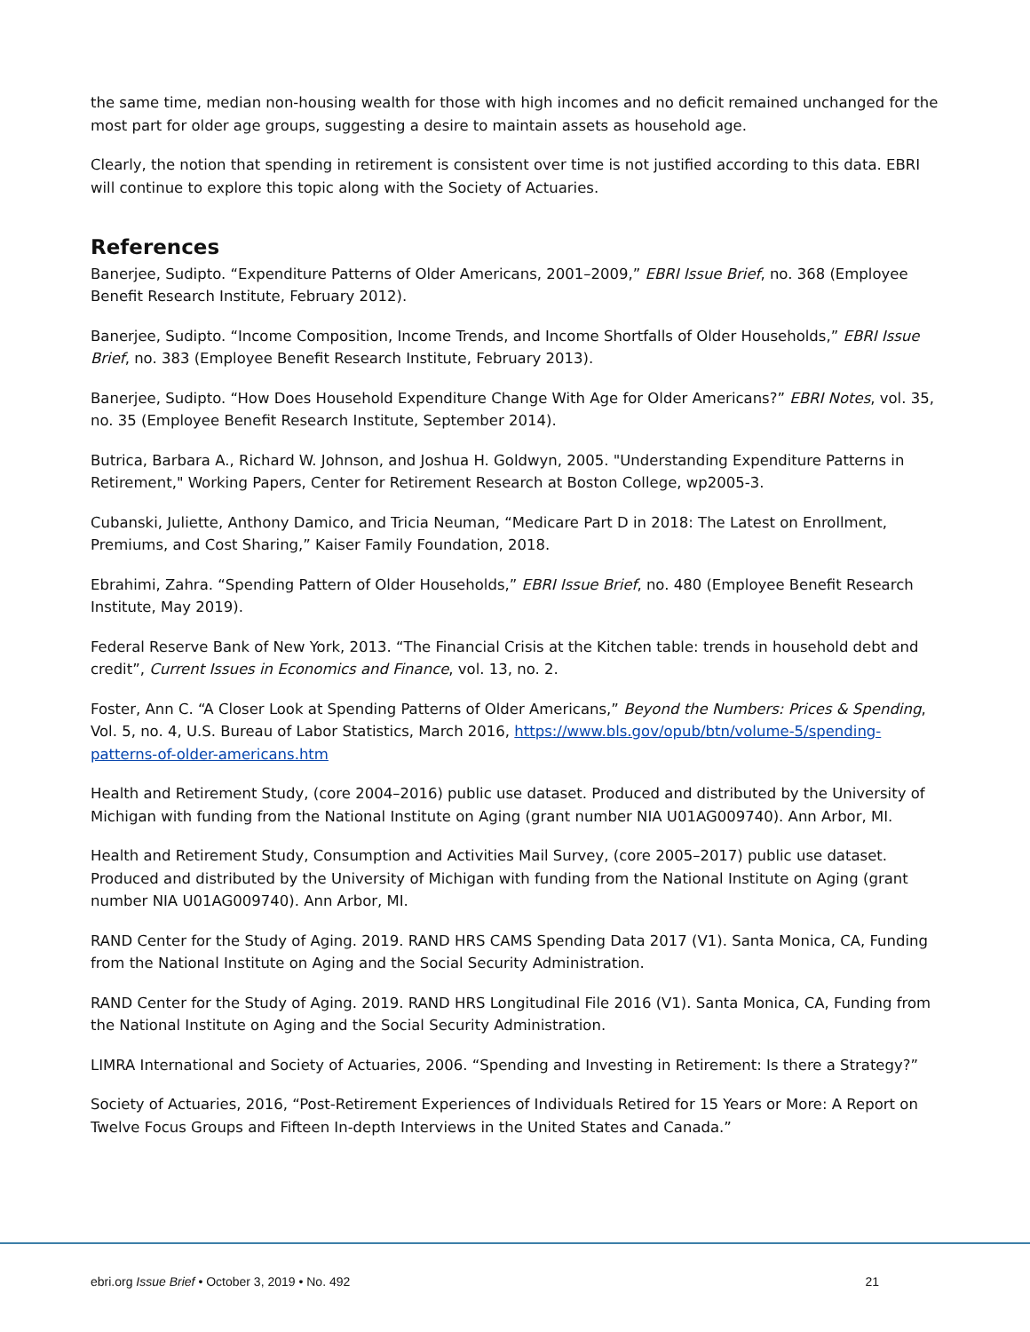the same time, median non-housing wealth for those with high incomes and no deficit remained unchanged for the most part for older age groups, suggesting a desire to maintain assets as household age.
Clearly, the notion that spending in retirement is consistent over time is not justified according to this data. EBRI will continue to explore this topic along with the Society of Actuaries.
References
Banerjee, Sudipto. “Expenditure Patterns of Older Americans, 2001–2009,” EBRI Issue Brief, no. 368 (Employee Benefit Research Institute, February 2012).
Banerjee, Sudipto. “Income Composition, Income Trends, and Income Shortfalls of Older Households,” EBRI Issue Brief, no. 383 (Employee Benefit Research Institute, February 2013).
Banerjee, Sudipto. “How Does Household Expenditure Change With Age for Older Americans?” EBRI Notes, vol. 35, no. 35 (Employee Benefit Research Institute, September 2014).
Butrica, Barbara A., Richard W. Johnson, and Joshua H. Goldwyn, 2005. "Understanding Expenditure Patterns in Retirement," Working Papers, Center for Retirement Research at Boston College, wp2005-3.
Cubanski, Juliette, Anthony Damico, and Tricia Neuman, “Medicare Part D in 2018: The Latest on Enrollment, Premiums, and Cost Sharing,” Kaiser Family Foundation, 2018.
Ebrahimi, Zahra. “Spending Pattern of Older Households,” EBRI Issue Brief, no. 480 (Employee Benefit Research Institute, May 2019).
Federal Reserve Bank of New York, 2013. “The Financial Crisis at the Kitchen table: trends in household debt and credit”, Current Issues in Economics and Finance, vol. 13, no. 2.
Foster, Ann C. “A Closer Look at Spending Patterns of Older Americans,” Beyond the Numbers: Prices & Spending, Vol. 5, no. 4, U.S. Bureau of Labor Statistics, March 2016, https://www.bls.gov/opub/btn/volume-5/spending-patterns-of-older-americans.htm
Health and Retirement Study, (core 2004–2016) public use dataset. Produced and distributed by the University of Michigan with funding from the National Institute on Aging (grant number NIA U01AG009740). Ann Arbor, MI.
Health and Retirement Study, Consumption and Activities Mail Survey, (core 2005–2017) public use dataset. Produced and distributed by the University of Michigan with funding from the National Institute on Aging (grant number NIA U01AG009740). Ann Arbor, MI.
RAND Center for the Study of Aging. 2019. RAND HRS CAMS Spending Data 2017 (V1). Santa Monica, CA, Funding from the National Institute on Aging and the Social Security Administration.
RAND Center for the Study of Aging. 2019. RAND HRS Longitudinal File 2016 (V1). Santa Monica, CA, Funding from the National Institute on Aging and the Social Security Administration.
LIMRA International and Society of Actuaries, 2006. “Spending and Investing in Retirement: Is there a Strategy?”
Society of Actuaries, 2016, “Post-Retirement Experiences of Individuals Retired for 15 Years or More: A Report on Twelve Focus Groups and Fifteen In-depth Interviews in the United States and Canada.”
ebri.org Issue Brief • October 3, 2019 • No. 492 21